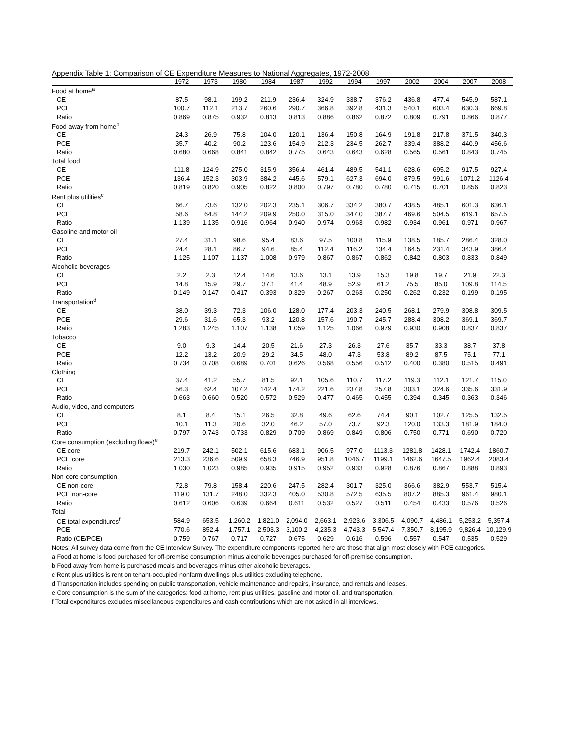Appendix Table 1: Comparison of CE Expenditure Measures to National Aggregates, 1972-2008
| | 1972 | 1973 | 1980 | 1984 | 1987 | 1992 | 1994 | 1997 | 2002 | 2004 | 2007 | 2008 |
| --- | --- | --- | --- | --- | --- | --- | --- | --- | --- | --- | --- | --- |
| Food at home<sup>a</sup> | | | | | | | | | | | | |
| CE | 87.5 | 98.1 | 199.2 | 211.9 | 236.4 | 324.9 | 338.7 | 376.2 | 436.8 | 477.4 | 545.9 | 587.1 |
| PCE | 100.7 | 112.1 | 213.7 | 260.6 | 290.7 | 366.8 | 392.8 | 431.3 | 540.1 | 603.4 | 630.3 | 669.8 |
| Ratio | 0.869 | 0.875 | 0.932 | 0.813 | 0.813 | 0.886 | 0.862 | 0.872 | 0.809 | 0.791 | 0.866 | 0.877 |
| Food away from home<sup>b</sup> | | | | | | | | | | | | |
| CE | 24.3 | 26.9 | 75.8 | 104.0 | 120.1 | 136.4 | 150.8 | 164.9 | 191.8 | 217.8 | 371.5 | 340.3 |
| PCE | 35.7 | 40.2 | 90.2 | 123.6 | 154.9 | 212.3 | 234.5 | 262.7 | 339.4 | 388.2 | 440.9 | 456.6 |
| Ratio | 0.680 | 0.668 | 0.841 | 0.842 | 0.775 | 0.643 | 0.643 | 0.628 | 0.565 | 0.561 | 0.843 | 0.745 |
| Total food | | | | | | | | | | | | |
| CE | 111.8 | 124.9 | 275.0 | 315.9 | 356.4 | 461.4 | 489.5 | 541.1 | 628.6 | 695.2 | 917.5 | 927.4 |
| PCE | 136.4 | 152.3 | 303.9 | 384.2 | 445.6 | 579.1 | 627.3 | 694.0 | 879.5 | 991.6 | 1071.2 | 1126.4 |
| Ratio | 0.819 | 0.820 | 0.905 | 0.822 | 0.800 | 0.797 | 0.780 | 0.780 | 0.715 | 0.701 | 0.856 | 0.823 |
| Rent plus utilities<sup>c</sup> | | | | | | | | | | | | |
| CE | 66.7 | 73.6 | 132.0 | 202.3 | 235.1 | 306.7 | 334.2 | 380.7 | 438.5 | 485.1 | 601.3 | 636.1 |
| PCE | 58.6 | 64.8 | 144.2 | 209.9 | 250.0 | 315.0 | 347.0 | 387.7 | 469.6 | 504.5 | 619.1 | 657.5 |
| Ratio | 1.139 | 1.135 | 0.916 | 0.964 | 0.940 | 0.974 | 0.963 | 0.982 | 0.934 | 0.961 | 0.971 | 0.967 |
| Gasoline and motor oil | | | | | | | | | | | | |
| CE | 27.4 | 31.1 | 98.6 | 95.4 | 83.6 | 97.5 | 100.8 | 115.9 | 138.5 | 185.7 | 286.4 | 328.0 |
| PCE | 24.4 | 28.1 | 86.7 | 94.6 | 85.4 | 112.4 | 116.2 | 134.4 | 164.5 | 231.4 | 343.9 | 386.4 |
| Ratio | 1.125 | 1.107 | 1.137 | 1.008 | 0.979 | 0.867 | 0.867 | 0.862 | 0.842 | 0.803 | 0.833 | 0.849 |
| Alcoholic beverages | | | | | | | | | | | | |
| CE | 2.2 | 2.3 | 12.4 | 14.6 | 13.6 | 13.1 | 13.9 | 15.3 | 19.8 | 19.7 | 21.9 | 22.3 |
| PCE | 14.8 | 15.9 | 29.7 | 37.1 | 41.4 | 48.9 | 52.9 | 61.2 | 75.5 | 85.0 | 109.8 | 114.5 |
| Ratio | 0.149 | 0.147 | 0.417 | 0.393 | 0.329 | 0.267 | 0.263 | 0.250 | 0.262 | 0.232 | 0.199 | 0.195 |
| Transportation<sup>d</sup> | | | | | | | | | | | | |
| CE | 38.0 | 39.3 | 72.3 | 106.0 | 128.0 | 177.4 | 203.3 | 240.5 | 268.1 | 279.9 | 308.8 | 309.5 |
| PCE | 29.6 | 31.6 | 65.3 | 93.2 | 120.8 | 157.6 | 190.7 | 245.7 | 288.4 | 308.2 | 369.1 | 369.7 |
| Ratio | 1.283 | 1.245 | 1.107 | 1.138 | 1.059 | 1.125 | 1.066 | 0.979 | 0.930 | 0.908 | 0.837 | 0.837 |
| Tobacco | | | | | | | | | | | | |
| CE | 9.0 | 9.3 | 14.4 | 20.5 | 21.6 | 27.3 | 26.3 | 27.6 | 35.7 | 33.3 | 38.7 | 37.8 |
| PCE | 12.2 | 13.2 | 20.9 | 29.2 | 34.5 | 48.0 | 47.3 | 53.8 | 89.2 | 87.5 | 75.1 | 77.1 |
| Ratio | 0.734 | 0.708 | 0.689 | 0.701 | 0.626 | 0.568 | 0.556 | 0.512 | 0.400 | 0.380 | 0.515 | 0.491 |
| Clothing | | | | | | | | | | | | |
| CE | 37.4 | 41.2 | 55.7 | 81.5 | 92.1 | 105.6 | 110.7 | 117.2 | 119.3 | 112.1 | 121.7 | 115.0 |
| PCE | 56.3 | 62.4 | 107.2 | 142.4 | 174.2 | 221.6 | 237.8 | 257.8 | 303.1 | 324.6 | 335.6 | 331.9 |
| Ratio | 0.663 | 0.660 | 0.520 | 0.572 | 0.529 | 0.477 | 0.465 | 0.455 | 0.394 | 0.345 | 0.363 | 0.346 |
| Audio, video, and computers | | | | | | | | | | | | |
| CE | 8.1 | 8.4 | 15.1 | 26.5 | 32.8 | 49.6 | 62.6 | 74.4 | 90.1 | 102.7 | 125.5 | 132.5 |
| PCE | 10.1 | 11.3 | 20.6 | 32.0 | 46.2 | 57.0 | 73.7 | 92.3 | 120.0 | 133.3 | 181.9 | 184.0 |
| Ratio | 0.797 | 0.743 | 0.733 | 0.829 | 0.709 | 0.869 | 0.849 | 0.806 | 0.750 | 0.771 | 0.690 | 0.720 |
| Core consumption (excluding flows)<sup>e</sup> | | | | | | | | | | | | |
| CE core | 219.7 | 242.1 | 502.1 | 615.6 | 683.1 | 906.5 | 977.0 | 1113.3 | 1281.8 | 1428.1 | 1742.4 | 1860.7 |
| PCE core | 213.3 | 236.6 | 509.9 | 658.3 | 746.9 | 951.8 | 1046.7 | 1199.1 | 1462.6 | 1647.5 | 1962.4 | 2083.4 |
| Ratio | 1.030 | 1.023 | 0.985 | 0.935 | 0.915 | 0.952 | 0.933 | 0.928 | 0.876 | 0.867 | 0.888 | 0.893 |
| Non-core consumption | | | | | | | | | | | | |
| CE non-core | 72.8 | 79.8 | 158.4 | 220.6 | 247.5 | 282.4 | 301.7 | 325.0 | 366.6 | 382.9 | 553.7 | 515.4 |
| PCE non-core | 119.0 | 131.7 | 248.0 | 332.3 | 405.0 | 530.8 | 572.5 | 635.5 | 807.2 | 885.3 | 961.4 | 980.1 |
| Ratio | 0.612 | 0.606 | 0.639 | 0.664 | 0.611 | 0.532 | 0.527 | 0.511 | 0.454 | 0.433 | 0.576 | 0.526 |
| Total | | | | | | | | | | | | |
| CE total expenditures<sup>f</sup> | 584.9 | 653.5 | 1,260.2 | 1,821.0 | 2,094.0 | 2,663.1 | 2,923.6 | 3,306.5 | 4,090.7 | 4,486.1 | 5,253.2 | 5,357.4 |
| PCE | 770.6 | 852.4 | 1,757.1 | 2,503.3 | 3,100.2 | 4,235.3 | 4,743.3 | 5,547.4 | 7,350.7 | 8,195.9 | 9,826.4 | 10,129.9 |
| Ratio (CE/PCE) | 0.759 | 0.767 | 0.717 | 0.727 | 0.675 | 0.629 | 0.616 | 0.596 | 0.557 | 0.547 | 0.535 | 0.529 |
Notes: All survey data come from the CE Interview Survey. The expenditure components reported here are those that align most closely with PCE categories.
a Food at home is food purchased for off-premise consumption minus alcoholic beverages purchased for off-premise consumption.
b Food away from home is purchased meals and beverages minus other alcoholic beverages.
c Rent plus utilities is rent on tenant-occupied nonfarm dwellings plus utilities excluding telephone.
d Transportation includes spending on public transportation, vehicle maintenance and repairs, insurance, and rentals and leases.
e Core consumption is the sum of the categories: food at home, rent plus utilities, gasoline and motor oil, and transportation.
f Total expenditures excludes miscellaneous expenditures and cash contributions which are not asked in all interviews.